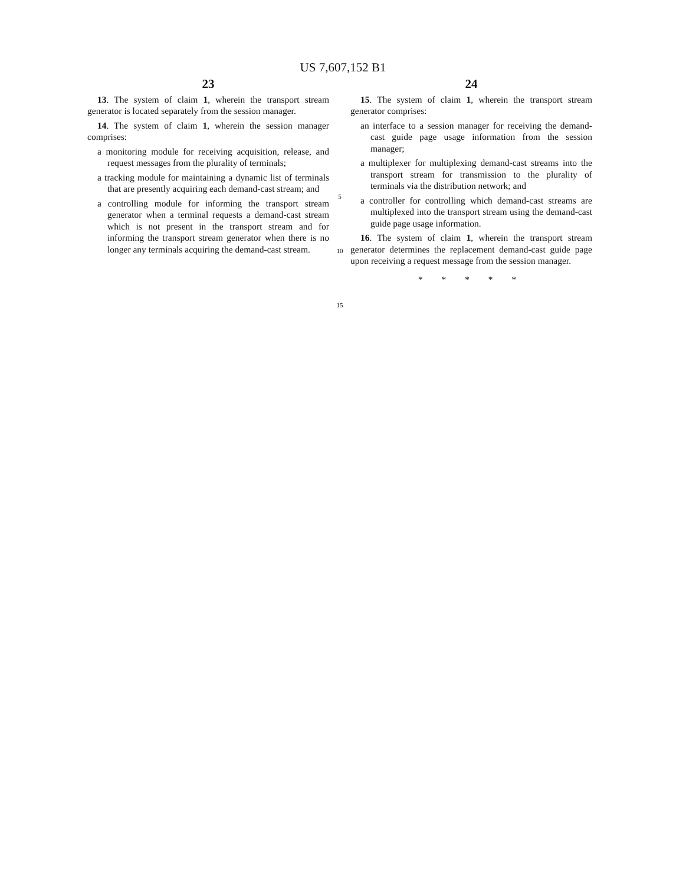US 7,607,152 B1
23
13. The system of claim 1, wherein the transport stream generator is located separately from the session manager.
14. The system of claim 1, wherein the session manager comprises:
a monitoring module for receiving acquisition, release, and request messages from the plurality of terminals;
a tracking module for maintaining a dynamic list of terminals that are presently acquiring each demand-cast stream; and
a controlling module for informing the transport stream generator when a terminal requests a demand-cast stream which is not present in the transport stream and for informing the transport stream generator when there is no longer any terminals acquiring the demand-cast stream.
5
10
15
24
15. The system of claim 1, wherein the transport stream generator comprises:
an interface to a session manager for receiving the demand-cast guide page usage information from the session manager;
a multiplexer for multiplexing demand-cast streams into the transport stream for transmission to the plurality of terminals via the distribution network; and
a controller for controlling which demand-cast streams are multiplexed into the transport stream using the demand-cast guide page usage information.
16. The system of claim 1, wherein the transport stream generator determines the replacement demand-cast guide page upon receiving a request message from the session manager.
* * * * *